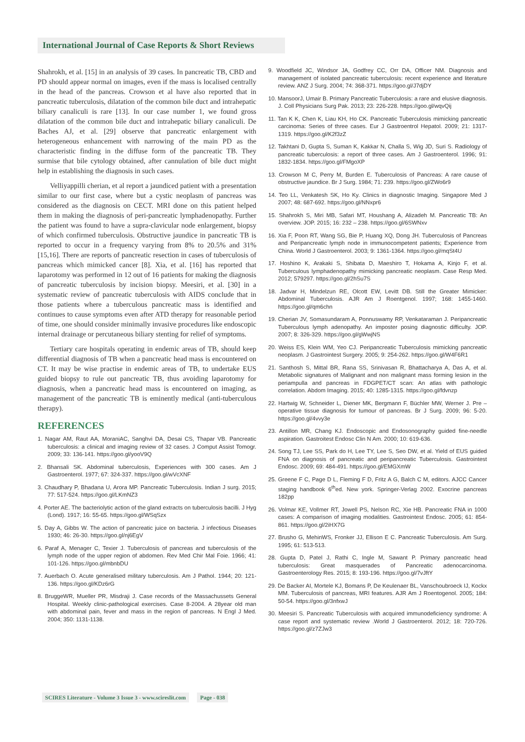International Journal of Case Reports & Short Reviews
Shahrokh, et al. [15] in an analysis of 39 cases. In pancreatic TB, CBD and PD should appear normal on images, even if the mass is localised centrally in the head of the pancreas. Crowson et al have also reported that in pancreatic tuberculosis, dilatation of the common bile duct and intrahepatic biliary canaliculi is rare [13]. In our case number 1, we found gross dilatation of the common bile duct and intrahepatic biliary canaliculi. De Baches AJ, et al. [29] observe that pancreatic enlargement with heterogeneous enhancement with narrowing of the main PD as the characteristic finding in the diffuse form of the pancreatic TB. They surmise that bile cytology obtained, after cannulation of bile duct might help in establishing the diagnosis in such cases.
Velliyappilli cherian, et al report a jaundiced patient with a presentation similar to our first case, where but a cystic neoplasm of pancreas was considered as the diagnosis on CECT. MRI done on this patient helped them in making the diagnosis of peri-pancreatic lymphadenopathy. Further the patient was found to have a supra-clavicular node enlargement, biopsy of which confirmed tuberculosis. Obstructive jaundice in pancreatic TB is reported to occur in a frequency varying from 8% to 20.5% and 31% [15,16]. There are reports of pancreatic resection in cases of tuberculosis of pancreas which mimicked cancer [8]. Xia, et al. [16] has reported that laparotomy was performed in 12 out of 16 patients for making the diagnosis of pancreatic tuberculosis by incision biopsy. Meesiri, et al. [30] in a systematic review of pancreatic tuberculosis with AIDS conclude that in those patients where a tuberculous pancreatic mass is identified and continues to cause symptoms even after ATD therapy for reasonable period of time, one should consider minimally invasive procedures like endoscopic internal drainage or percutaneous biliary stenting for relief of symptoms.
Tertiary care hospitals operating in endemic areas of TB, should keep differential diagnosis of TB when a pancreatic head mass is encountered on CT. It may be wise practise in endemic areas of TB, to undertake EUS guided biopsy to rule out pancreatic TB, thus avoiding laparotomy for diagnosis, when a pancreatic head mass is encountered on imaging, as management of the pancreatic TB is eminently medical (anti-tuberculous therapy).
REFERENCES
1. Nagar AM, Raut AA, MoraniAC, Sanghvi DA, Desai CS, Thapar VB. Pancreatic tuberculosis: a clinical and imaging review of 32 cases. J Comput Assist Tomogr. 2009; 33: 136-141. https://goo.gl/yooV9Q
2. Bhansali SK. Abdominal tuberculosis, Experiences with 300 cases. Am J Gastroenterol. 1977; 67: 324-337. https://goo.gl/wVcXNF
3. Chaudhary P, Bhadana U, Arora MP. Pancreatic Tuberculosis. Indian J surg. 2015; 77: 517-524. https://goo.gl/LKmNZ3
4. Porter AE. The bacteriolytic action of the gland extracts on tuberculosis bacilli. J Hyg (Lond). 1917; 16: 55-65. https://goo.gl/WSqSzx
5. Day A, Gibbs W. The action of pancreatic juice on bacteria. J infectious Diseases 1930; 46: 26-30. https://goo.gl/nj6EgV
6. Paraf A, Menager C, Texier J. Tuberculosis of pancreas and tuberculosis of the lymph node of the upper region of abdomen. Rev Med Chir Mal Foie. 1966; 41: 101-126. https://goo.gl/mbnbDU
7. Auerbach O. Acute generalised military tuberculosis. Am J Pathol. 1944; 20: 121-136. https://goo.gl/KDz6rG
8. BruggeWR, Mueller PR, Misdraji J. Case records of the Massachussets General Hospital. Weekly clinic-pathological exercises. Case 8-2004. A 28year old man with abdominal pain, fever and mass in the region of pancreas. N Engl J Med. 2004; 350: 1131-1138.
9. Woodfield JC, Windsor JA, Godfrey CC, Orr DA, Officer NM. Diagnosis and management of isolated pancreatic tuberculosis: recent experience and literature review. ANZ J Surg. 2004; 74: 368-371. https://goo.gl/J7djDY
10. MansoorJ, Umair B. Primary Pancreatic Tuberculosis: a rare and elusive diagnosis. J. Coll Physicians Surg Pak. 2013; 23: 226-228. https://goo.gl/wqvQij
11. Tan K K, Chen K, Liau KH, Ho CK. Pancreatic Tuberculosis mimicking pancreatic carcinoma: Series of three cases. Eur J Gastroentrol Hepatol. 2009; 21: 1317-1319. https://goo.gl/K2f3zZ
12. Takhtani D, Gupta S, Suman K, Kakkar N, Challa S, Wig JD, Suri S. Radiology of pancreatic tuberculosis: a report of three cases. Am J Gastroenterol. 1996; 91: 1832-1834. https://goo.gl/FMgoXP
13. Crowson M C, Perry M, Burden E. Tuberculosis of Pancreas: A rare cause of obstructive jaundice. Br J Surg. 1984; 71: 239. https://goo.gl/ZWo6r9
14. Teo LL, Venkatesh SK, Ho Ky. Clinics in diagnostic Imaging. Singapore Med J 2007; 48: 687-692. https://goo.gl/NNxpr6
15. Shahrokh S, Miri MB, Safari MT, Houshang A, Alizadeh M. Pancreatic TB: An overview. JOP. 2015; 16: 232 – 238. https://goo.gl/6SWNxv
16. Xia F, Poon RT, Wang SG, Bie P, Huang XQ, Dong JH. Tuberculosis of Pancreas and Peripancreatic lymph node in immunocompetent patients; Experience from China. World J Gastroenterol. 2003; 9: 1361-1364. https://goo.gl/mqSt4U
17. Hoshino K, Arakaki S, Shibata D, Maeshiro T, Hokama A, Kinjo F, et al. Tuberculous lymphadenopathy mimicking pancreatic neoplasm. Case Resp Med. 2012; 579297. https://goo.gl/2hSu7S
18. Jadvar H, Mindelzun RE, Olcott EW, Levitt DB. Still the Greater Mimicker: Abdominal Tuberculosis. AJR Am J Roentgenol. 1997; 168: 1455-1460. https://goo.gl/qm6chn
19. Cherian JV, Somasundaram A, Ponnuswamy RP, Venkataraman J. Peripancreatic Tuberculous lymph adenopathy. An imposter posing diagnostic difficulty. JOP. 2007; 8: 326-329. https://goo.gl/gWwjNS
20. Weiss ES, Klein WM, Yeo CJ. Peripancreatic Tuberculosis mimicking pancreatic neoplasm. J Gastrointest Surgery. 2005; 9: 254-262. https://goo.gl/W4F6R1
21. Santhosh S, Mittal BR, Rana SS, Srinivasan R, Bhattacharya A, Das A, et al. Metabolic signatures of Malignant and non malignant mass forming lesion in the periampulla and pancreas in FDGPET/CT scan: An atlas with pathologic correlation. Abdom Imaging. 2015; 40: 1285-1315. https://goo.gl/fdvnzp
22. Hartwig W, Schneider L, Diener MK, Bergmann F, Büchler MW, Werner J. Pre – operative tissue diagnosis for tumour of pancreas. Br J Surg. 2009; 96: 5-20. https://goo.gl/4vvy3e
23. Antillon MR, Chang KJ. Endoscopic and Endosonography guided fine-needle aspiration. Gastroitest Endosc Clin N Am. 2000; 10: 619-636.
24. Song TJ, Lee SS, Park do H, Lee TY, Lee S, Seo DW, et al. Yield of EUS guided FNA on diagnosis of pancreatic and peripancreatic Tuberculosis. Gastrointest Endosc. 2009; 69: 484-491. https://goo.gl/EMGXmW
25. Greene F C, Page D L, Fleming F D, Fritz A G, Balch C M, editors. AJCC Cancer staging handbook 6<sup>th</sup>ed. New york. Springer-Verlag 2002. Exocrine pancreas 182pp
26. Volmar KE, Vollmer RT, Jowell PS, Nelson RC, Xie HB. Pancreatic FNA in 1000 cases: A comparison of imaging modalities. Gastrointest Endosc. 2005; 61: 854-861. https://goo.gl/2iHX7G
27. Brusho G, MehinWS, Fronker JJ, Ellison E C. Pancreatic Tuberculosis. Am Surg. 1995; 61: 513-513.
28. Gupta D, Patel J, Rathi C, Ingle M, Sawant P. Primary pancreatic head tuberculosis: Great masquerades of Pancreatic adenocarcinoma. Gastroenterology Res. 2015; 8: 193-196. https://goo.gl/7vJftY
29. De Backer AI, Mortele KJ, Bomans P, De Keulenaer BL, Vanschoubroeck IJ, Kockx MM. Tuberculosis of pancreas, MRI features. AJR Am J Roentogenol. 2005; 184: 50-54. https://goo.gl/3nfxwJ
30. Meesiri S. Pancreatic Tuberculosis with acquired immunodeficiency syndrome: A case report and systematic review .World J Gastroenterol. 2012; 18: 720-726. https://goo.gl/z7ZJw3
SCIRES Literature - Volume 3 Issue 3 - www.scireslit.com Page - 038